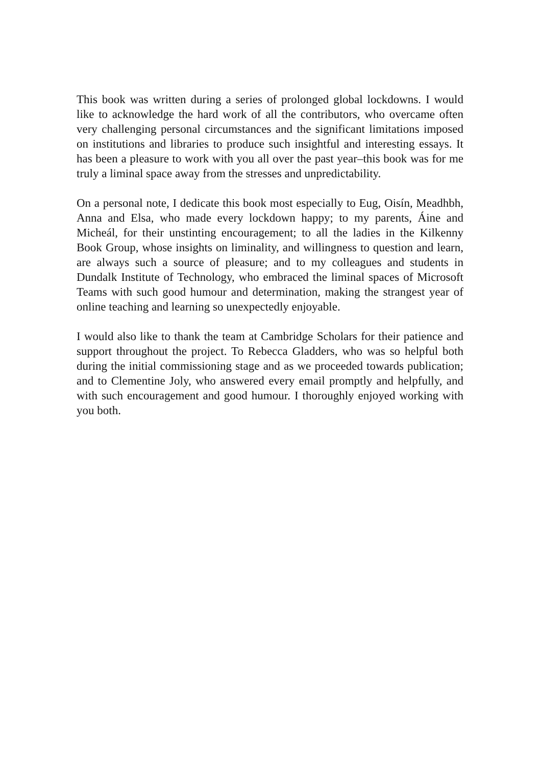This book was written during a series of prolonged global lockdowns. I would like to acknowledge the hard work of all the contributors, who overcame often very challenging personal circumstances and the significant limitations imposed on institutions and libraries to produce such insightful and interesting essays. It has been a pleasure to work with you all over the past year–this book was for me truly a liminal space away from the stresses and unpredictability.
On a personal note, I dedicate this book most especially to Eug, Oisín, Meadhbh, Anna and Elsa, who made every lockdown happy; to my parents, Áine and Micheál, for their unstinting encouragement; to all the ladies in the Kilkenny Book Group, whose insights on liminality, and willingness to question and learn, are always such a source of pleasure; and to my colleagues and students in Dundalk Institute of Technology, who embraced the liminal spaces of Microsoft Teams with such good humour and determination, making the strangest year of online teaching and learning so unexpectedly enjoyable.
I would also like to thank the team at Cambridge Scholars for their patience and support throughout the project. To Rebecca Gladders, who was so helpful both during the initial commissioning stage and as we proceeded towards publication; and to Clementine Joly, who answered every email promptly and helpfully, and with such encouragement and good humour. I thoroughly enjoyed working with you both.